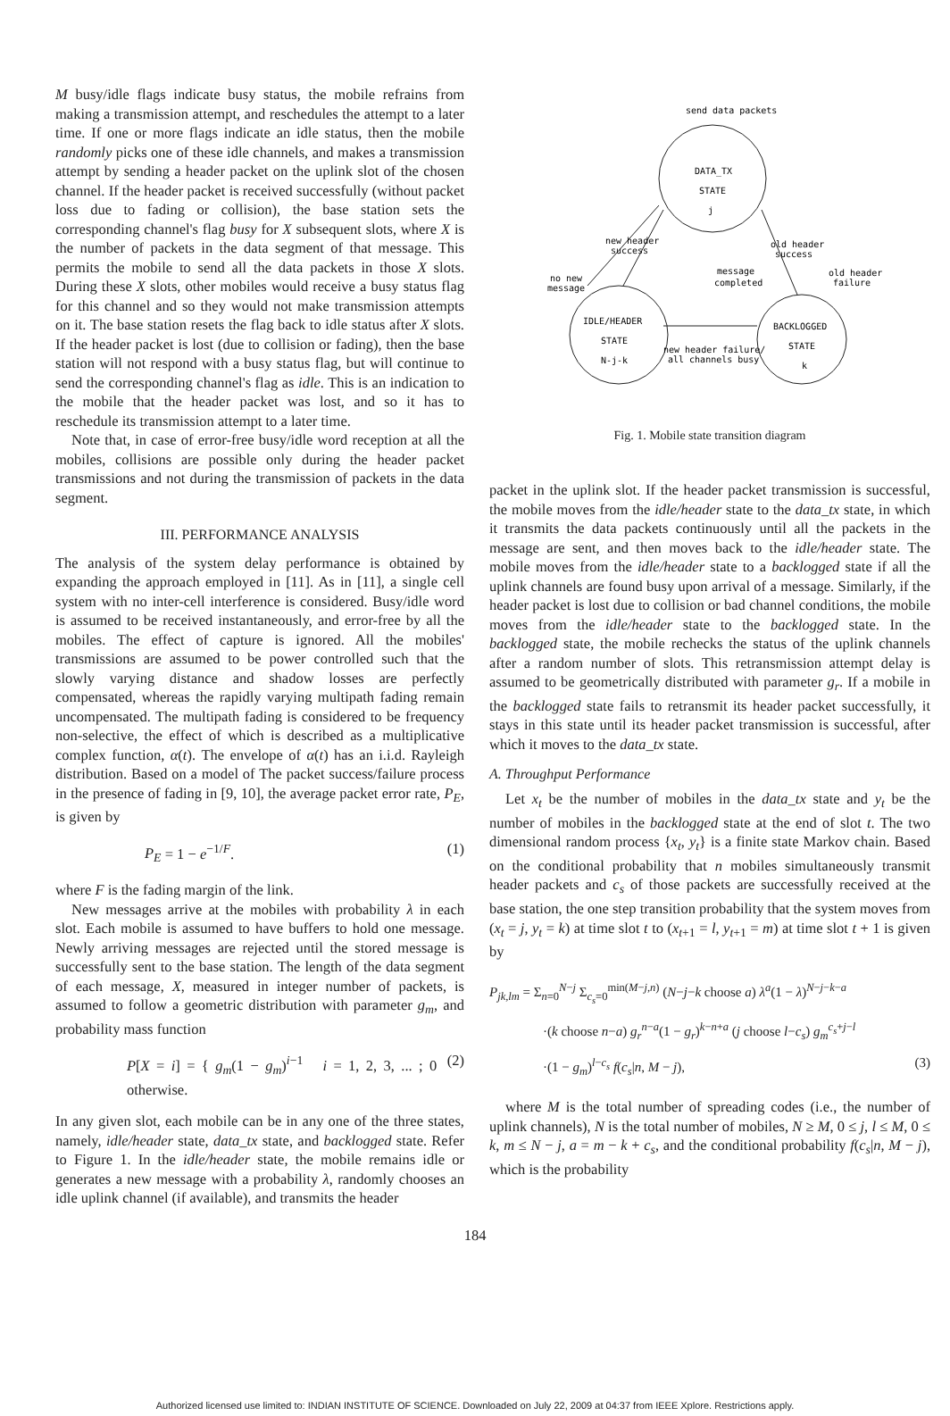M busy/idle flags indicate busy status, the mobile refrains from making a transmission attempt, and reschedules the attempt to a later time. If one or more flags indicate an idle status, then the mobile randomly picks one of these idle channels, and makes a transmission attempt by sending a header packet on the uplink slot of the chosen channel. If the header packet is received successfully (without packet loss due to fading or collision), the base station sets the corresponding channel's flag busy for X subsequent slots, where X is the number of packets in the data segment of that message. This permits the mobile to send all the data packets in those X slots. During these X slots, other mobiles would receive a busy status flag for this channel and so they would not make transmission attempts on it. The base station resets the flag back to idle status after X slots. If the header packet is lost (due to collision or fading), then the base station will not respond with a busy status flag, but will continue to send the corresponding channel's flag as idle. This is an indication to the mobile that the header packet was lost, and so it has to reschedule its transmission attempt to a later time.
Note that, in case of error-free busy/idle word reception at all the mobiles, collisions are possible only during the header packet transmissions and not during the transmission of packets in the data segment.
III. PERFORMANCE ANALYSIS
The analysis of the system delay performance is obtained by expanding the approach employed in [11]. As in [11], a single cell system with no inter-cell interference is considered. Busy/idle word is assumed to be received instantaneously, and error-free by all the mobiles. The effect of capture is ignored. All the mobiles' transmissions are assumed to be power controlled such that the slowly varying distance and shadow losses are perfectly compensated, whereas the rapidly varying multipath fading remain uncompensated. The multipath fading is considered to be frequency non-selective, the effect of which is described as a multiplicative complex function, α(t). The envelope of α(t) has an i.i.d. Rayleigh distribution. Based on a model of The packet success/failure process in the presence of fading in [9, 10], the average packet error rate, P<sub>E</sub>, is given by
P<sub>E</sub> = 1 − e<sup>−1/F</sup>. (1)
where F is the fading margin of the link.
New messages arrive at the mobiles with probability λ in each slot. Each mobile is assumed to have buffers to hold one message. Newly arriving messages are rejected until the stored message is successfully sent to the base station. The length of the data segment of each message, X, measured in integer number of packets, is assumed to follow a geometric distribution with parameter g<sub>m</sub>, and probability mass function
P[X = i] = { g<sub>m</sub>(1 − g<sub>m</sub>)<sup>i−1</sup> i = 1, 2, 3, ... ; 0 otherwise. (2)
In any given slot, each mobile can be in any one of the three states, namely, idle/header state, data_tx state, and backlogged state. Refer to Figure 1. In the idle/header state, the mobile remains idle or generates a new message with a probability λ, randomly chooses an idle uplink channel (if available), and transmits the header
send data packets
DATA_TX
STATE
j
new header
success
old header
success
no new
message
message
completed
old header
failure
IDLE/HEADER
STATE
N-j-k
new header failure/
all channels busy
BACKLOGGED
STATE
k
Fig. 1. Mobile state transition diagram
packet in the uplink slot. If the header packet transmission is successful, the mobile moves from the idle/header state to the data_tx state, in which it transmits the data packets continuously until all the packets in the message are sent, and then moves back to the idle/header state. The mobile moves from the idle/header state to a backlogged state if all the uplink channels are found busy upon arrival of a message. Similarly, if the header packet is lost due to collision or bad channel conditions, the mobile moves from the idle/header state to the backlogged state. In the backlogged state, the mobile rechecks the status of the uplink channels after a random number of slots. This retransmission attempt delay is assumed to be geometrically distributed with parameter g<sub>r</sub>. If a mobile in the backlogged state fails to retransmit its header packet successfully, it stays in this state until its header packet transmission is successful, after which it moves to the data_tx state.
A. Throughput Performance
Let x<sub>t</sub> be the number of mobiles in the data_tx state and y<sub>t</sub> be the number of mobiles in the backlogged state at the end of slot t. The two dimensional random process {x<sub>t</sub>, y<sub>t</sub>} is a finite state Markov chain. Based on the conditional probability that n mobiles simultaneously transmit header packets and c<sub>s</sub> of those packets are successfully received at the base station, the one step transition probability that the system moves from (x<sub>t</sub> = j, y<sub>t</sub> = k) at time slot t to (x<sub>t+1</sub> = l, y<sub>t+1</sub> = m) at time slot t + 1 is given by
P<sub>jk,lm</sub> = Σ<sub>n=0</sub><sup>N−j</sup> Σ<sub>c<sub>s</sub>=0</sub><sup>min(M−j,n)</sup> (N−j−k choose a) λ<sup>a</sup>(1 − λ)<sup>N−j−k−a</sup>
·(k choose n−a) g<sub>r</sub><sup>n−a</sup>(1 − g<sub>r</sub>)<sup>k−n+a</sup> (j choose l−c<sub>s</sub>) g<sub>m</sub><sup>c<sub>s</sub>+j−l</sup>
·(1 − g<sub>m</sub>)<sup>l−c<sub>s</sub></sup> f(c<sub>s</sub>|n, M − j), (3)
where M is the total number of spreading codes (i.e., the number of uplink channels), N is the total number of mobiles, N ≥ M, 0 ≤ j, l ≤ M, 0 ≤ k, m ≤ N − j, a = m − k + c<sub>s</sub>, and the conditional probability f(c<sub>s</sub>|n, M − j), which is the probability
184
Authorized licensed use limited to: INDIAN INSTITUTE OF SCIENCE. Downloaded on July 22, 2009 at 04:37 from IEEE Xplore. Restrictions apply.